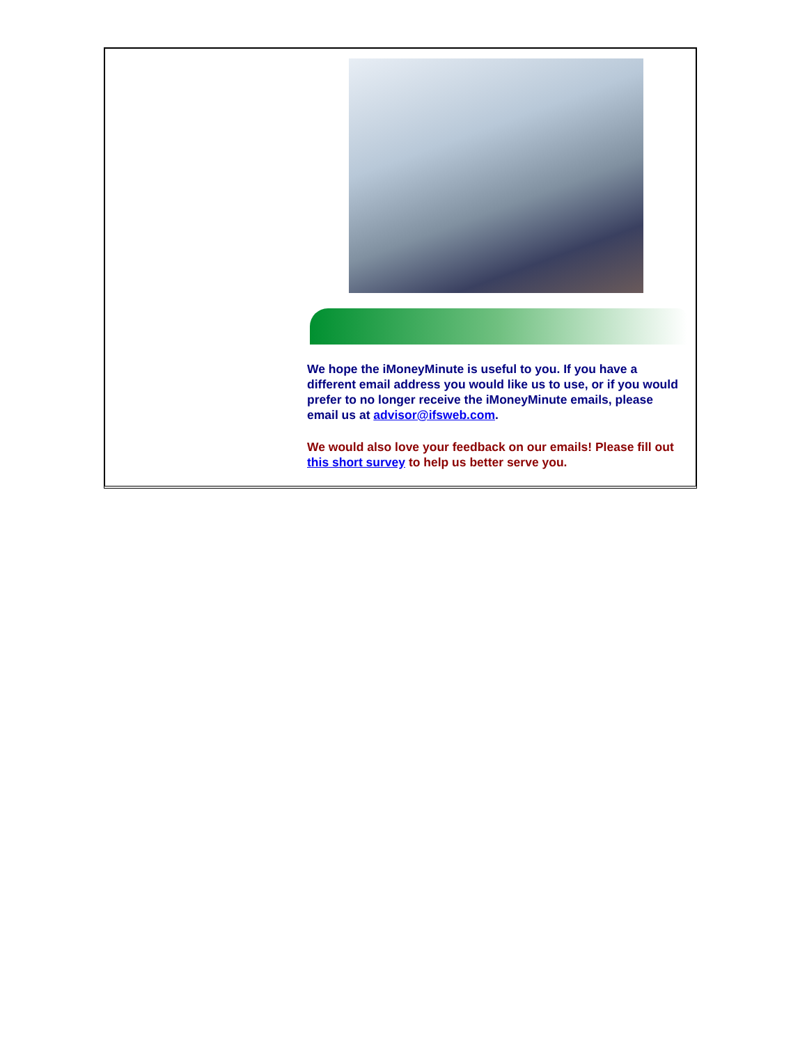We hope the iMoneyMinute is useful to you. If you have a different email address you would like us to use, or if you would prefer to no longer receive the iMoneyMinute emails, please email us at advisor@ifsweb.com.
We would also love your feedback on our emails! Please fill out this short survey to help us better serve you.